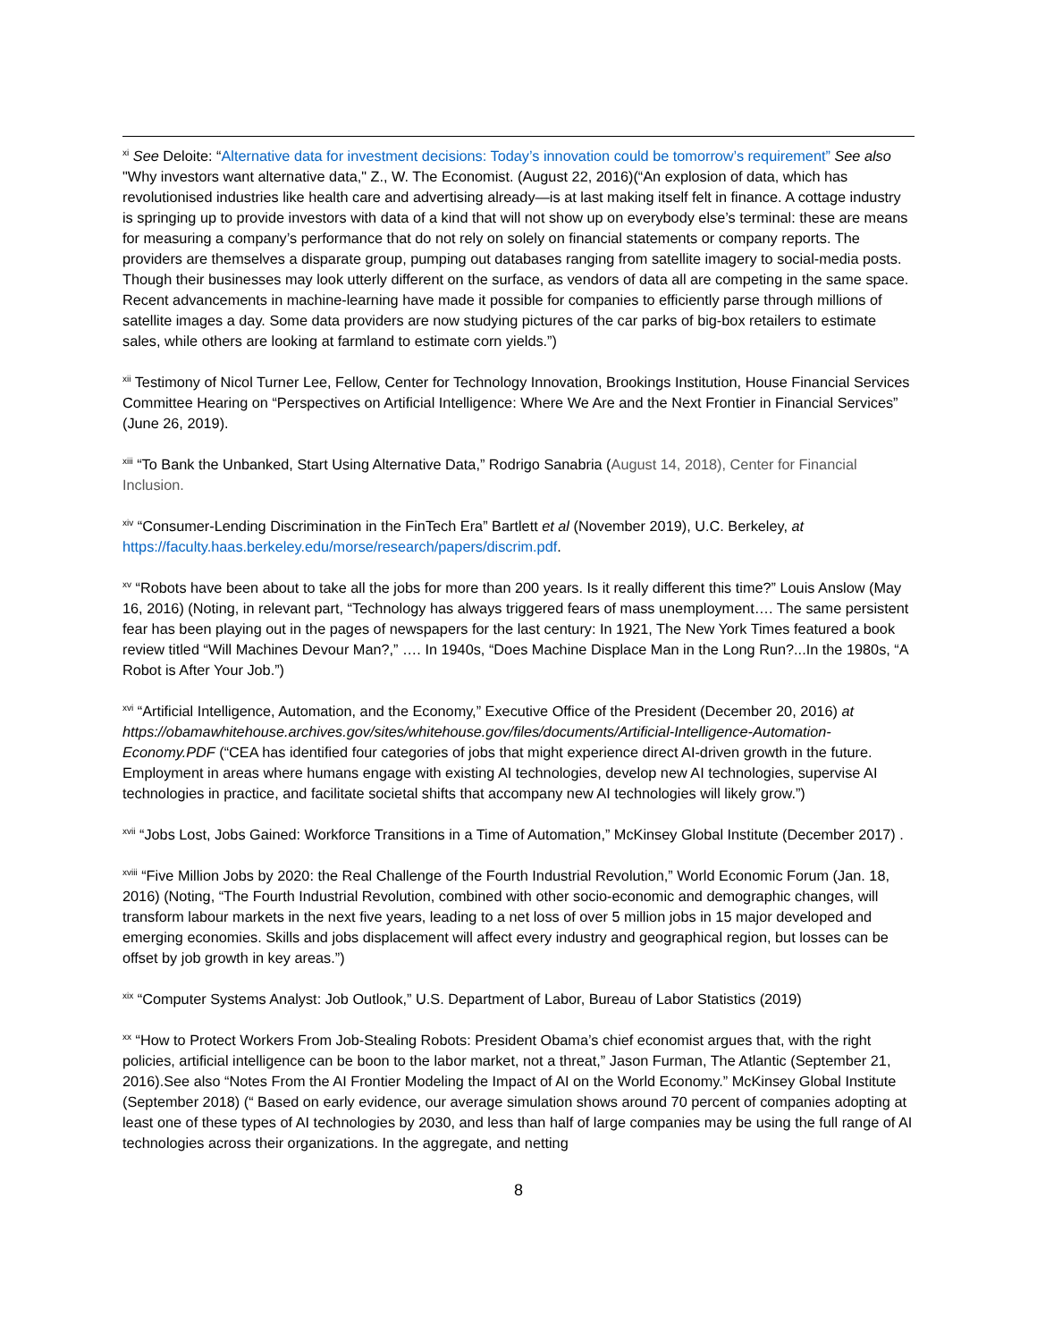<sup>xi</sup> See Deloite: “Alternative data for investment decisions: Today’s innovation could be tomorrow’s requirement” See also "Why investors want alternative data," Z., W. The Economist. (August 22, 2016)(“An explosion of data, which has revolutionised industries like health care and advertising already—is at last making itself felt in finance. A cottage industry is springing up to provide investors with data of a kind that will not show up on everybody else’s terminal: these are means for measuring a company’s performance that do not rely on solely on financial statements or company reports. The providers are themselves a disparate group, pumping out databases ranging from satellite imagery to social-media posts. Though their businesses may look utterly different on the surface, as vendors of data all are competing in the same space. Recent advancements in machine-learning have made it possible for companies to efficiently parse through millions of satellite images a day. Some data providers are now studying pictures of the car parks of big-box retailers to estimate sales, while others are looking at farmland to estimate corn yields.”)
<sup>xii</sup> Testimony of Nicol Turner Lee, Fellow, Center for Technology Innovation, Brookings Institution, House Financial Services Committee Hearing on “Perspectives on Artificial Intelligence: Where We Are and the Next Frontier in Financial Services” (June 26, 2019).
<sup>xiii</sup> “To Bank the Unbanked, Start Using Alternative Data,” Rodrigo Sanabria (August 14, 2018), Center for Financial Inclusion.
<sup>xiv</sup> “Consumer-Lending Discrimination in the FinTech Era” Bartlett et al (November 2019), U.C. Berkeley, at https://faculty.haas.berkeley.edu/morse/research/papers/discrim.pdf.
<sup>xv</sup> “Robots have been about to take all the jobs for more than 200 years. Is it really different this time?” Louis Anslow (May 16, 2016) (Noting, in relevant part, “Technology has always triggered fears of mass unemployment…. The same persistent fear has been playing out in the pages of newspapers for the last century: In 1921, The New York Times featured a book review titled “Will Machines Devour Man?,” …. In 1940s, “Does Machine Displace Man in the Long Run?...In the 1980s, “A Robot is After Your Job.”)
<sup>xvi</sup> “Artificial Intelligence, Automation, and the Economy,” Executive Office of the President (December 20, 2016) at https://obamawhitehouse.archives.gov/sites/whitehouse.gov/files/documents/Artificial-Intelligence-Automation-Economy.PDF (“CEA has identified four categories of jobs that might experience direct AI-driven growth in the future. Employment in areas where humans engage with existing AI technologies, develop new AI technologies, supervise AI technologies in practice, and facilitate societal shifts that accompany new AI technologies will likely grow.”)
<sup>xvii</sup> “Jobs Lost, Jobs Gained: Workforce Transitions in a Time of Automation,” McKinsey Global Institute (December 2017) .
<sup>xviii</sup> “Five Million Jobs by 2020: the Real Challenge of the Fourth Industrial Revolution,” World Economic Forum (Jan. 18, 2016) (Noting, “The Fourth Industrial Revolution, combined with other socio-economic and demographic changes, will transform labour markets in the next five years, leading to a net loss of over 5 million jobs in 15 major developed and emerging economies. Skills and jobs displacement will affect every industry and geographical region, but losses can be offset by job growth in key areas.”)
<sup>xix</sup> “Computer Systems Analyst: Job Outlook,” U.S. Department of Labor, Bureau of Labor Statistics (2019)
<sup>xx</sup> “How to Protect Workers From Job-Stealing Robots: President Obama’s chief economist argues that, with the right policies, artificial intelligence can be boon to the labor market, not a threat,” Jason Furman, The Atlantic (September 21, 2016).See also “Notes From the AI Frontier Modeling the Impact of AI on the World Economy.” McKinsey Global Institute (September 2018) (“ Based on early evidence, our average simulation shows around 70 percent of companies adopting at least one of these types of AI technologies by 2030, and less than half of large companies may be using the full range of AI technologies across their organizations. In the aggregate, and netting
8